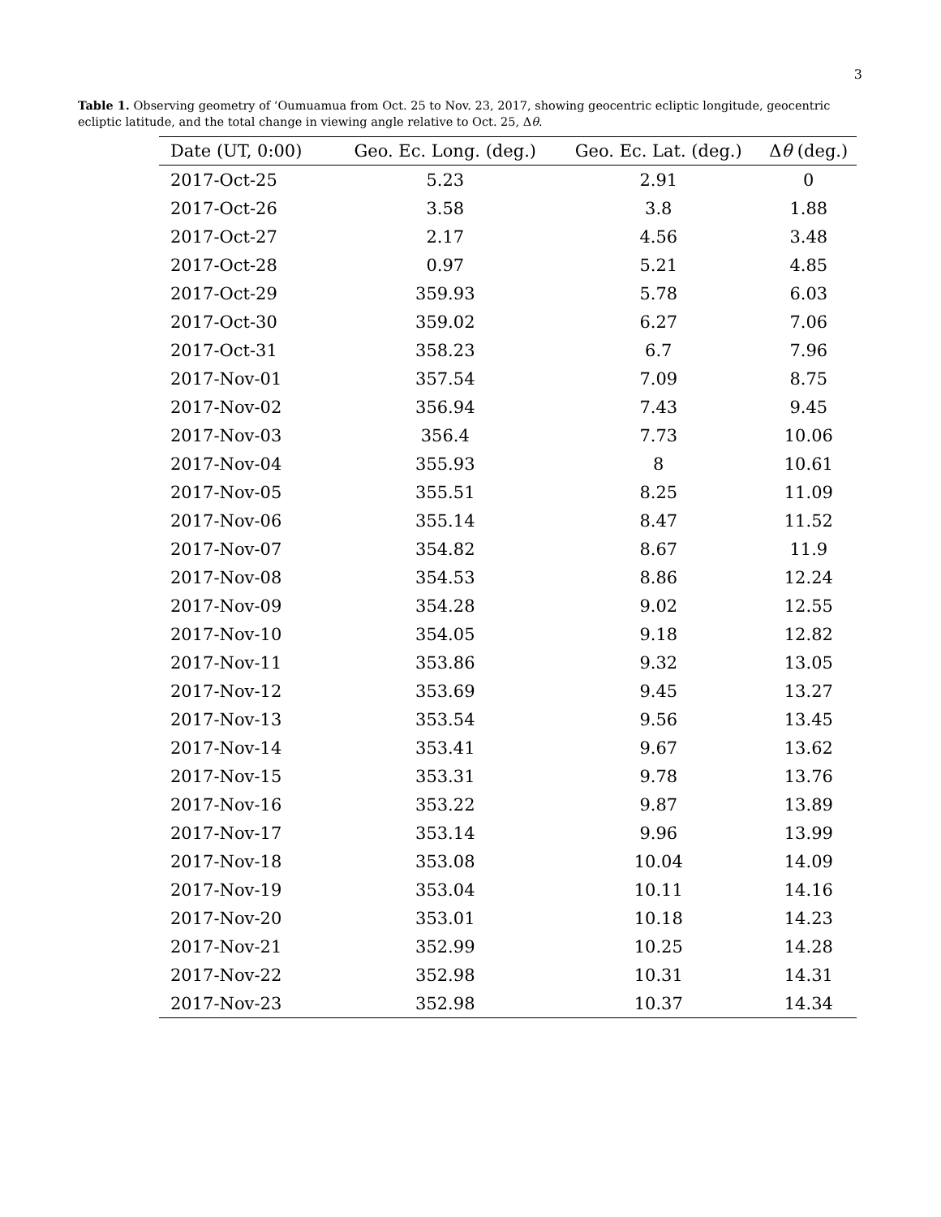3
Table 1. Observing geometry of ‘Oumuamua from Oct. 25 to Nov. 23, 2017, showing geocentric ecliptic longitude, geocentric ecliptic latitude, and the total change in viewing angle relative to Oct. 25, Δθ.
| Date (UT, 0:00) | Geo. Ec. Long. (deg.) | Geo. Ec. Lat. (deg.) | Δ θ (deg.) |
| --- | --- | --- | --- |
| 2017-Oct-25 | 5.23 | 2.91 | 0 |
| 2017-Oct-26 | 3.58 | 3.8 | 1.88 |
| 2017-Oct-27 | 2.17 | 4.56 | 3.48 |
| 2017-Oct-28 | 0.97 | 5.21 | 4.85 |
| 2017-Oct-29 | 359.93 | 5.78 | 6.03 |
| 2017-Oct-30 | 359.02 | 6.27 | 7.06 |
| 2017-Oct-31 | 358.23 | 6.7 | 7.96 |
| 2017-Nov-01 | 357.54 | 7.09 | 8.75 |
| 2017-Nov-02 | 356.94 | 7.43 | 9.45 |
| 2017-Nov-03 | 356.4 | 7.73 | 10.06 |
| 2017-Nov-04 | 355.93 | 8 | 10.61 |
| 2017-Nov-05 | 355.51 | 8.25 | 11.09 |
| 2017-Nov-06 | 355.14 | 8.47 | 11.52 |
| 2017-Nov-07 | 354.82 | 8.67 | 11.9 |
| 2017-Nov-08 | 354.53 | 8.86 | 12.24 |
| 2017-Nov-09 | 354.28 | 9.02 | 12.55 |
| 2017-Nov-10 | 354.05 | 9.18 | 12.82 |
| 2017-Nov-11 | 353.86 | 9.32 | 13.05 |
| 2017-Nov-12 | 353.69 | 9.45 | 13.27 |
| 2017-Nov-13 | 353.54 | 9.56 | 13.45 |
| 2017-Nov-14 | 353.41 | 9.67 | 13.62 |
| 2017-Nov-15 | 353.31 | 9.78 | 13.76 |
| 2017-Nov-16 | 353.22 | 9.87 | 13.89 |
| 2017-Nov-17 | 353.14 | 9.96 | 13.99 |
| 2017-Nov-18 | 353.08 | 10.04 | 14.09 |
| 2017-Nov-19 | 353.04 | 10.11 | 14.16 |
| 2017-Nov-20 | 353.01 | 10.18 | 14.23 |
| 2017-Nov-21 | 352.99 | 10.25 | 14.28 |
| 2017-Nov-22 | 352.98 | 10.31 | 14.31 |
| 2017-Nov-23 | 352.98 | 10.37 | 14.34 |